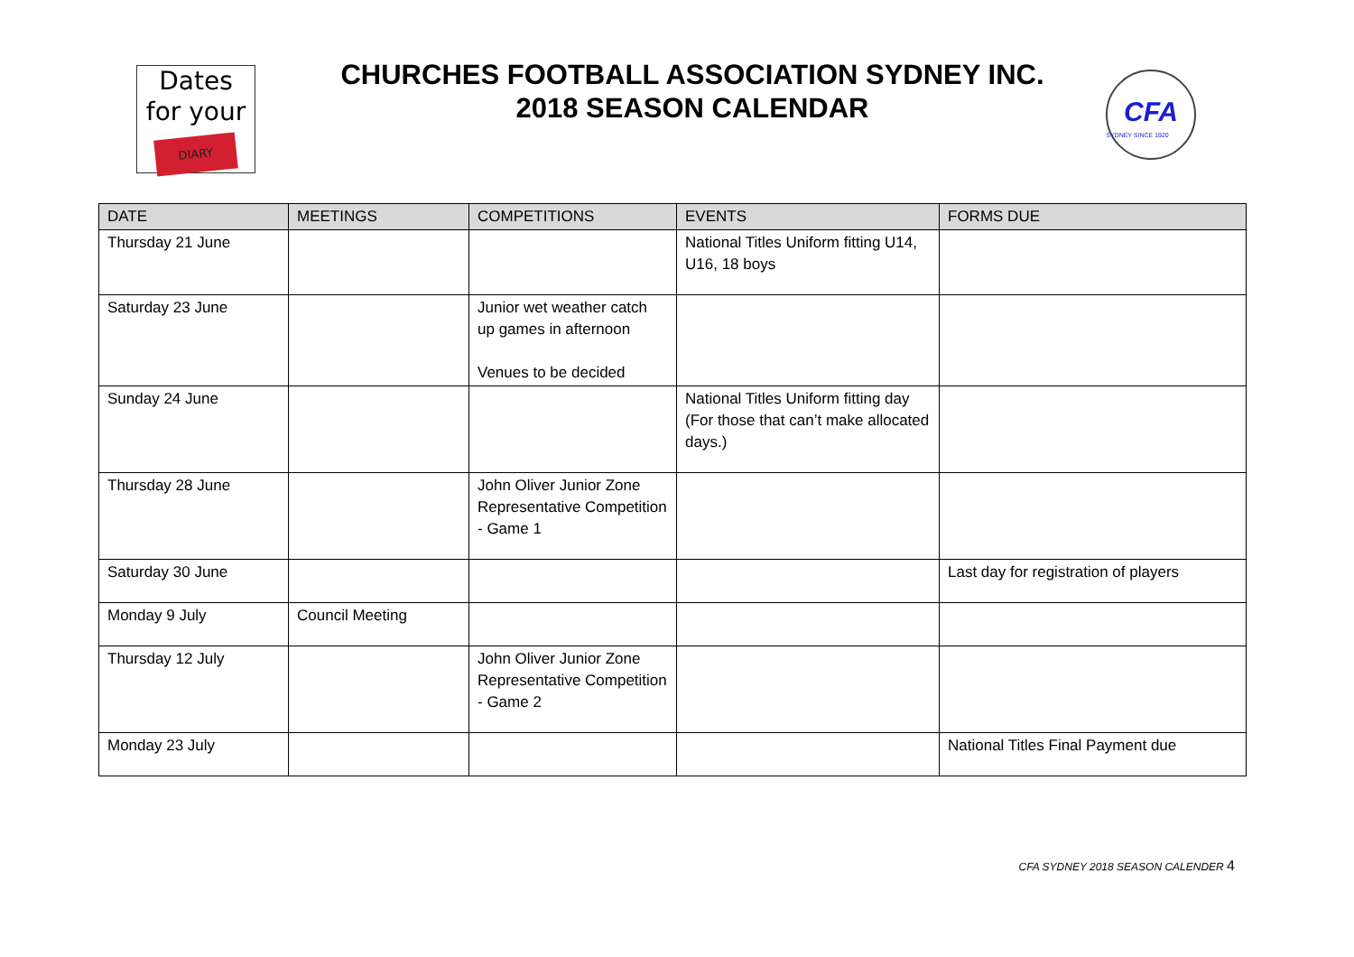Dates
for your
DIARY
CHURCHES FOOTBALL ASSOCIATION SYDNEY INC.
2018 SEASON CALENDAR
CFA
SYDNEY SINCE 1920
| DATE | MEETINGS | COMPETITIONS | EVENTS | FORMS DUE |
| --- | --- | --- | --- | --- |
| Thursday 21 June | | | National Titles Uniform fitting U14, U16, 18 boys | |
| Saturday 23 June | | Junior wet weather catch up games in afternoon Venues to be decided | | |
| Sunday 24 June | | | National Titles Uniform fitting day (For those that can’t make allocated days.) | |
| Thursday 28 June | | John Oliver Junior Zone Representative Competition - Game 1 | | |
| Saturday 30 June | | | | Last day for registration of players |
| Monday 9 July | Council Meeting | | | |
| Thursday 12 July | | John Oliver Junior Zone Representative Competition - Game 2 | | |
| Monday 23 July | | | | National Titles Final Payment due |
CFA SYDNEY 2018 SEASON CALENDER 4